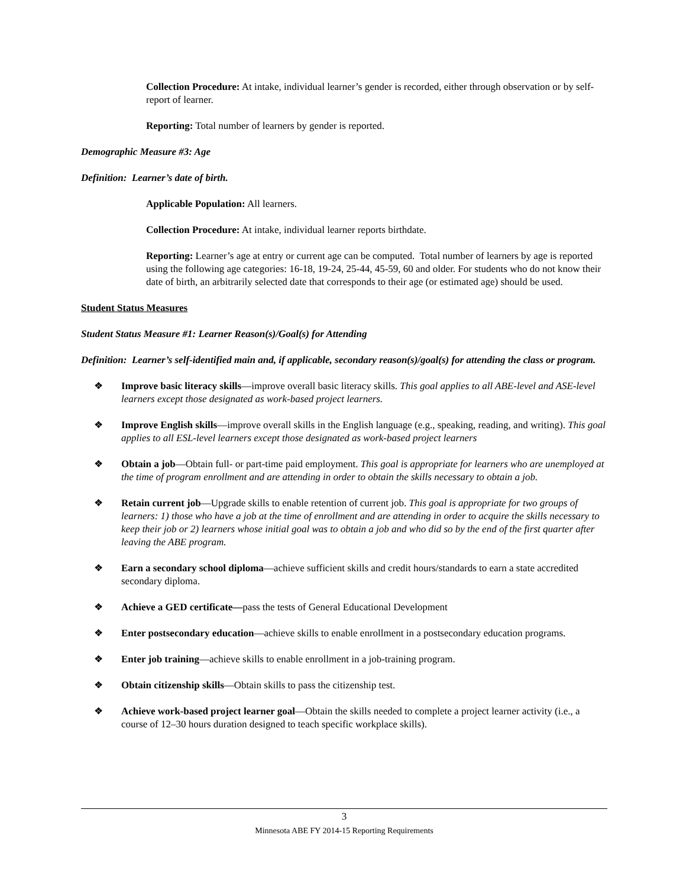Collection Procedure: At intake, individual learner’s gender is recorded, either through observation or by self-report of learner.
Reporting: Total number of learners by gender is reported.
Demographic Measure #3: Age
Definition: Learner’s date of birth.
Applicable Population: All learners.
Collection Procedure: At intake, individual learner reports birthdate.
Reporting: Learner’s age at entry or current age can be computed. Total number of learners by age is reported using the following age categories: 16-18, 19-24, 25-44, 45-59, 60 and older. For students who do not know their date of birth, an arbitrarily selected date that corresponds to their age (or estimated age) should be used.
Student Status Measures
Student Status Measure #1: Learner Reason(s)/Goal(s) for Attending
Definition: Learner’s self-identified main and, if applicable, secondary reason(s)/goal(s) for attending the class or program.
❖ Improve basic literacy skills—improve overall basic literacy skills. This goal applies to all ABE-level and ASE-level learners except those designated as work-based project learners.
❖ Improve English skills—improve overall skills in the English language (e.g., speaking, reading, and writing). This goal applies to all ESL-level learners except those designated as work-based project learners
❖ Obtain a job—Obtain full- or part-time paid employment. This goal is appropriate for learners who are unemployed at the time of program enrollment and are attending in order to obtain the skills necessary to obtain a job.
❖ Retain current job—Upgrade skills to enable retention of current job. This goal is appropriate for two groups of learners: 1) those who have a job at the time of enrollment and are attending in order to acquire the skills necessary to keep their job or 2) learners whose initial goal was to obtain a job and who did so by the end of the first quarter after leaving the ABE program.
❖ Earn a secondary school diploma—achieve sufficient skills and credit hours/standards to earn a state accredited secondary diploma.
❖ Achieve a GED certificate—pass the tests of General Educational Development
❖ Enter postsecondary education—achieve skills to enable enrollment in a postsecondary education programs.
❖ Enter job training—achieve skills to enable enrollment in a job-training program.
❖ Obtain citizenship skills—Obtain skills to pass the citizenship test.
❖ Achieve work-based project learner goal—Obtain the skills needed to complete a project learner activity (i.e., a course of 12–30 hours duration designed to teach specific workplace skills).
3
Minnesota ABE FY 2014-15 Reporting Requirements